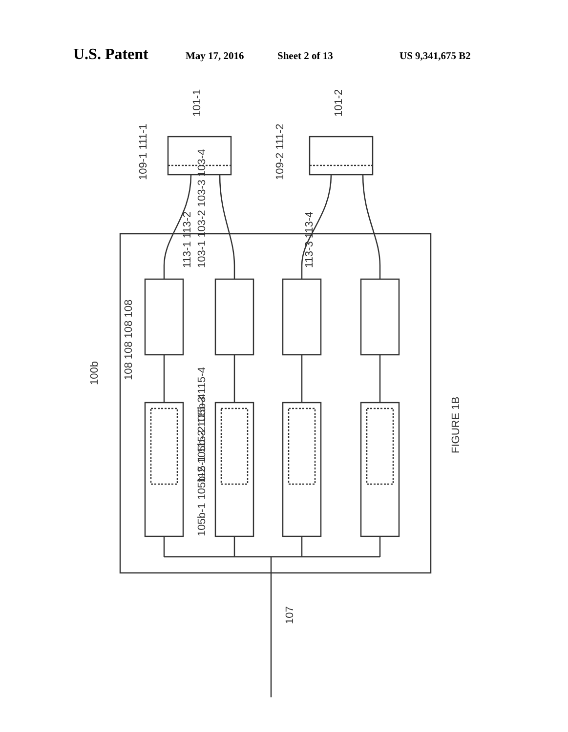U.S. Patent May 17, 2016 Sheet 2 of 13 US 9,341,675 B2
FIGURE 1B
100b
107
101-1
101-2
113-1 113-2
113-3 113-4
109-1 111-1
109-2 111-2
103-1 103-2 103-3 103-4
108 108 108 108
115-1 115-2 115-3 115-4
105b-1 105b-2 105b-3 105b-4